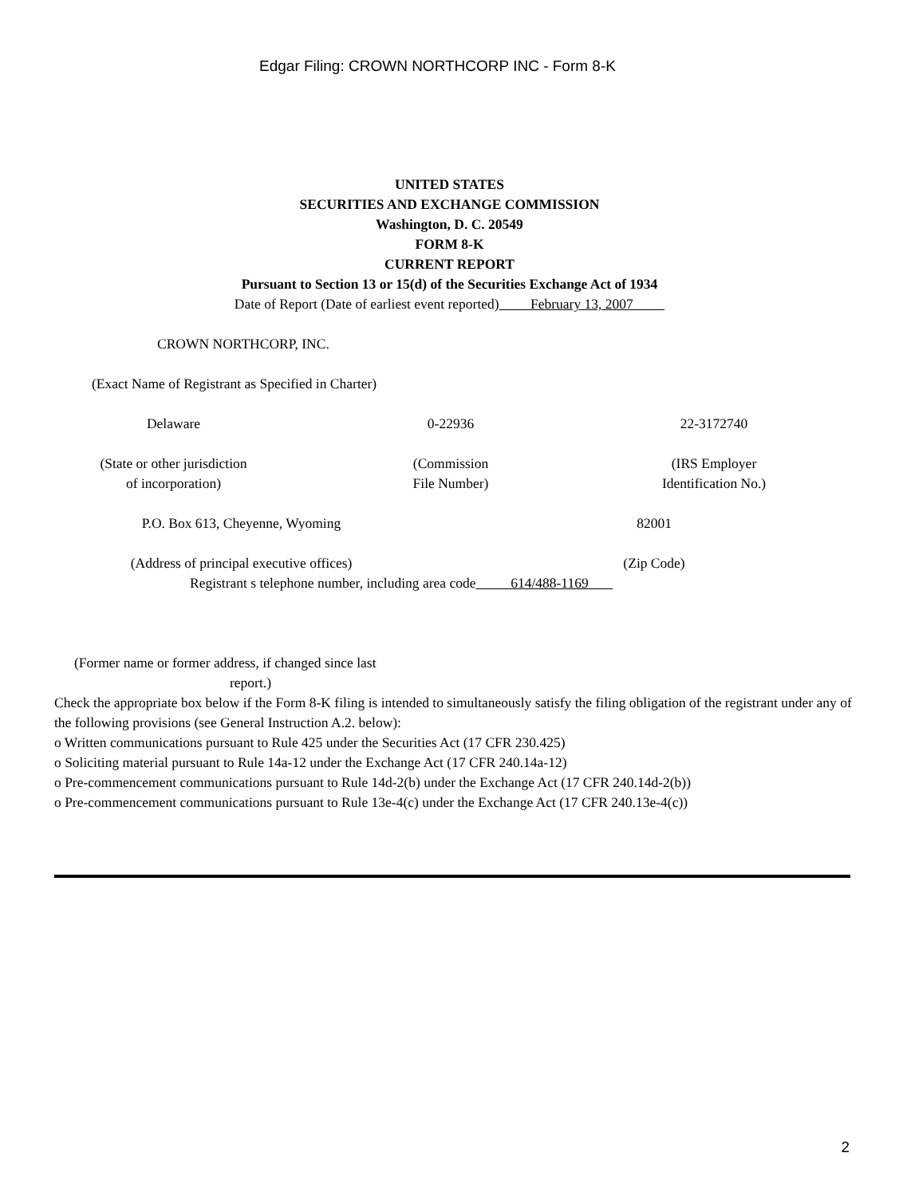Edgar Filing: CROWN NORTHCORP INC - Form 8-K
UNITED STATES
SECURITIES AND EXCHANGE COMMISSION
Washington, D. C. 20549
FORM 8-K
CURRENT REPORT
Pursuant to Section 13 or 15(d) of the Securities Exchange Act of 1934
Date of Report (Date of earliest event reported) February 13, 2007
CROWN NORTHCORP, INC.
(Exact Name of Registrant as Specified in Charter)
Delaware 0-22936 22-3172740
(State or other jurisdiction
of incorporation)
(Commission
File Number)
(IRS Employer
Identification No.)
P.O. Box 613, Cheyenne, Wyoming 82001
(Address of principal executive offices) (Zip Code)
Registrant s telephone number, including area code 614/488-1169
(Former name or former address, if changed since last
report.)
Check the appropriate box below if the Form 8-K filing is intended to simultaneously satisfy the filing obligation of the registrant under any of the following provisions (see General Instruction A.2. below):
o Written communications pursuant to Rule 425 under the Securities Act (17 CFR 230.425)
o Soliciting material pursuant to Rule 14a-12 under the Exchange Act (17 CFR 240.14a-12)
o Pre-commencement communications pursuant to Rule 14d-2(b) under the Exchange Act (17 CFR 240.14d-2(b))
o Pre-commencement communications pursuant to Rule 13e-4(c) under the Exchange Act (17 CFR 240.13e-4(c))
2